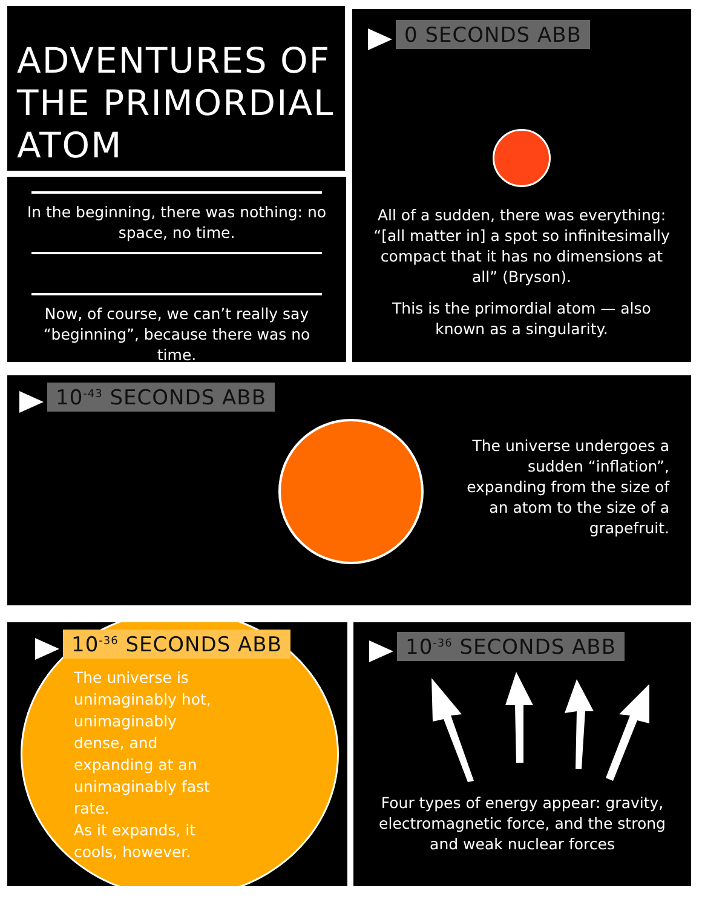ADVENTURES OF THE PRIMORDIAL ATOM
In the beginning, there was nothing: no space, no time.
Now, of course, we can’t really say “beginning”, because there was no time.
0 SECONDS ABB
All of a sudden, there was everything: “[all matter in] a spot so infinitesimally compact that it has no dimensions at all” (Bryson).
This is the primordial atom — also known as a singularity.
10<sup>-43</sup> SECONDS ABB
The universe undergoes a sudden “inflation”, expanding from the size of an atom to the size of a grapefruit.
10<sup>-36</sup> SECONDS ABB
The universe is unimaginably hot, unimaginably dense, and expanding at an unimaginably fast rate.
As it expands, it cools, however.
10<sup>-36</sup> SECONDS ABB
Four types of energy appear: gravity, electromagnetic force, and the strong and weak nuclear forces